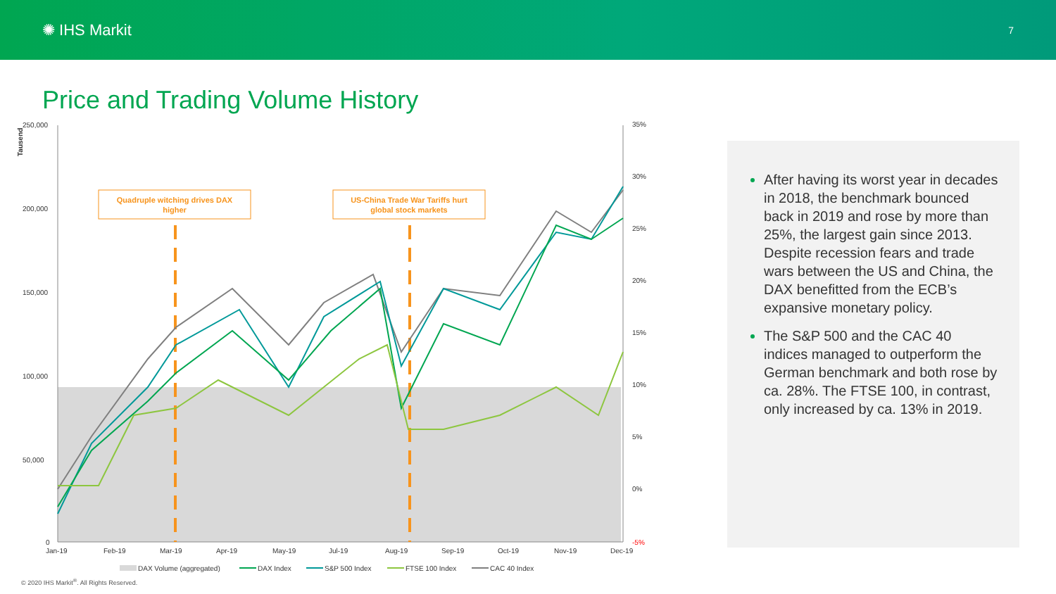✺ IHS Markit
7
Price and Trading Volume History
Tausend
250,000
200,000
150,000
100,000
50,000
0
35%
30%
25%
20%
15%
10%
5%
0%
-5%
Jan-19
Feb-19
Mar-19
Apr-19
May-19
Jul-19
Aug-19
Sep-19
Oct-19
Nov-19
Dec-19
Quadruple witching drives DAX
higher
US-China Trade War Tariffs hurt
global stock markets
DAX Volume (aggregated)
DAX Index
S&P 500 Index
FTSE 100 Index
CAC 40 Index
After having its worst year in decades in 2018, the benchmark bounced back in 2019 and rose by more than 25%, the largest gain since 2013. Despite recession fears and trade wars between the US and China, the DAX benefitted from the ECB’s expansive monetary policy.
The S&P 500 and the CAC 40 indices managed to outperform the German benchmark and both rose by ca. 28%. The FTSE 100, in contrast, only increased by ca. 13% in 2019.
© 2020 IHS Markit<sup>®</sup>. All Rights Reserved.